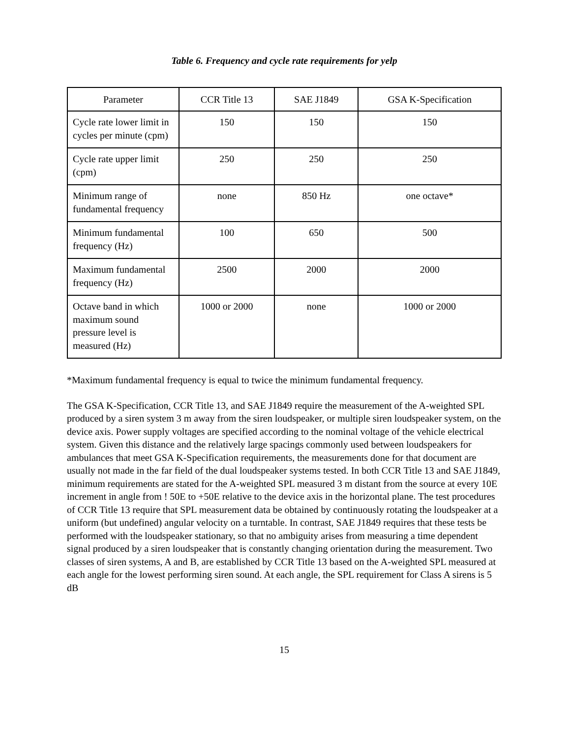Table 6. Frequency and cycle rate requirements for yelp
| Parameter | CCR Title 13 | SAE J1849 | GSA K-Specification |
| --- | --- | --- | --- |
| Cycle rate lower limit in cycles per minute (cpm) | 150 | 150 | 150 |
| Cycle rate upper limit (cpm) | 250 | 250 | 250 |
| Minimum range of fundamental frequency | none | 850 Hz | one octave* |
| Minimum fundamental frequency (Hz) | 100 | 650 | 500 |
| Maximum fundamental frequency (Hz) | 2500 | 2000 | 2000 |
| Octave band in which maximum sound pressure level is measured (Hz) | 1000 or 2000 | none | 1000 or 2000 |
*Maximum fundamental frequency is equal to twice the minimum fundamental frequency.
The GSA K-Specification, CCR Title 13, and SAE J1849 require the measurement of the A-weighted SPL produced by a siren system 3 m away from the siren loudspeaker, or multiple siren loudspeaker system, on the device axis. Power supply voltages are specified according to the nominal voltage of the vehicle electrical system. Given this distance and the relatively large spacings commonly used between loudspeakers for ambulances that meet GSA K-Specification requirements, the measurements done for that document are usually not made in the far field of the dual loudspeaker systems tested. In both CCR Title 13 and SAE J1849, minimum requirements are stated for the A-weighted SPL measured 3 m distant from the source at every 10E increment in angle from ! 50E to +50E relative to the device axis in the horizontal plane. The test procedures of CCR Title 13 require that SPL measurement data be obtained by continuously rotating the loudspeaker at a uniform (but undefined) angular velocity on a turntable. In contrast, SAE J1849 requires that these tests be performed with the loudspeaker stationary, so that no ambiguity arises from measuring a time dependent signal produced by a siren loudspeaker that is constantly changing orientation during the measurement. Two classes of siren systems, A and B, are established by CCR Title 13 based on the A-weighted SPL measured at each angle for the lowest performing siren sound. At each angle, the SPL requirement for Class A sirens is 5 dB
15